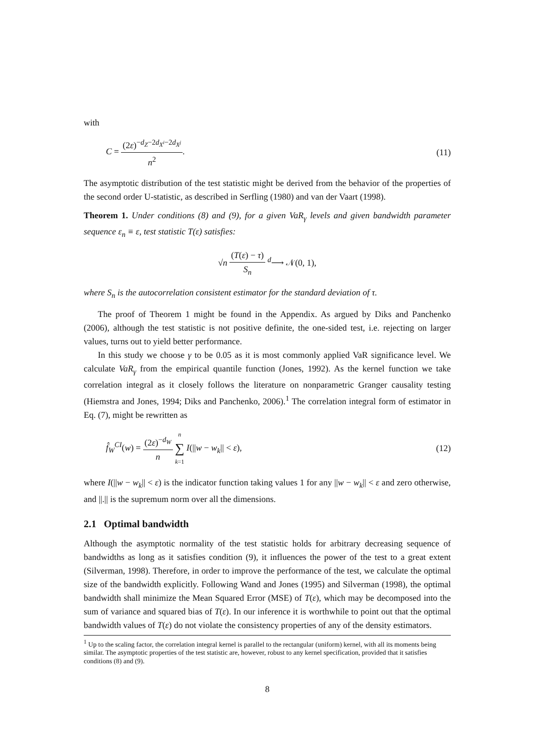with
C = (2ε)<sup>−d<sub>Z</sub>−2d<sub>X<sup>i</sup></sub>−2d<sub>X<sup>j</sup></sub></sup> n<sup>2</sup>. (11)
The asymptotic distribution of the test statistic might be derived from the behavior of the properties of the second order U-statistic, as described in Serfling (1980) and van der Vaart (1998).
Theorem 1. Under conditions (8) and (9), for a given VaR<sub>γ</sub> levels and given bandwidth parameter sequence ε<sub>n</sub> ≡ ε, test statistic T(ε) satisfies:
√n (T(ε) − τ) S<sub>n</sub> <sup>d</sup>⟶ 𝒩(0, 1),
where S<sub>n</sub> is the autocorrelation consistent estimator for the standard deviation of τ.
The proof of Theorem 1 might be found in the Appendix. As argued by Diks and Panchenko (2006), although the test statistic is not positive definite, the one-sided test, i.e. rejecting on larger values, turns out to yield better performance.
In this study we choose γ to be 0.05 as it is most commonly applied VaR significance level. We calculate VaR<sub>γ</sub> from the empirical quantile function (Jones, 1992). As the kernel function we take correlation integral as it closely follows the literature on nonparametric Granger causality testing (Hiemstra and Jones, 1994; Diks and Panchenko, 2006).<sup>1</sup> The correlation integral form of estimator in Eq. (7), might be rewritten as
f̂<sub>W</sub><sup>CI</sup>(w) = (2ε)<sup>−d<sub>W</sub></sup> n n ∑ k=1 I(||w − w<sub>k</sub>|| < ε),
(12)
where I(||w − w<sub>k</sub>|| < ε) is the indicator function taking values 1 for any ||w − w<sub>k</sub>|| < ε and zero otherwise, and ||.|| is the supremum norm over all the dimensions.
2.1 Optimal bandwidth
Although the asymptotic normality of the test statistic holds for arbitrary decreasing sequence of bandwidths as long as it satisfies condition (9), it influences the power of the test to a great extent (Silverman, 1998). Therefore, in order to improve the performance of the test, we calculate the optimal size of the bandwidth explicitly. Following Wand and Jones (1995) and Silverman (1998), the optimal bandwidth shall minimize the Mean Squared Error (MSE) of T(ε), which may be decomposed into the sum of variance and squared bias of T(ε). In our inference it is worthwhile to point out that the optimal bandwidth values of T(ε) do not violate the consistency properties of any of the density estimators.
<sup>1</sup> Up to the scaling factor, the correlation integral kernel is parallel to the rectangular (uniform) kernel, with all its moments being similar. The asymptotic properties of the test statistic are, however, robust to any kernel specification, provided that it satisfies conditions (8) and (9).
8